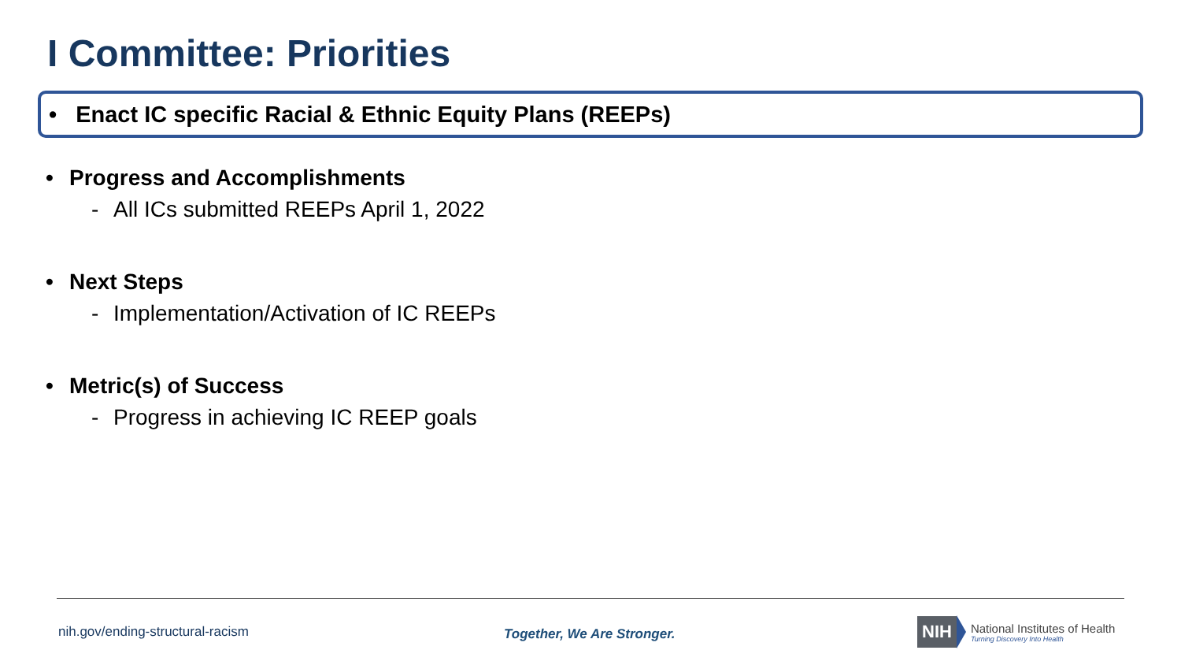I Committee: Priorities
• Enact IC specific Racial & Ethnic Equity Plans (REEPs)
• Progress and Accomplishments
- All ICs submitted REEPs April 1, 2022
• Next Steps
- Implementation/Activation of IC REEPs
• Metric(s) of Success
- Progress in achieving IC REEP goals
nih.gov/ending-structural-racism
Together, We Are Stronger.
NIH
National Institutes of Health
Turning Discovery Into Health